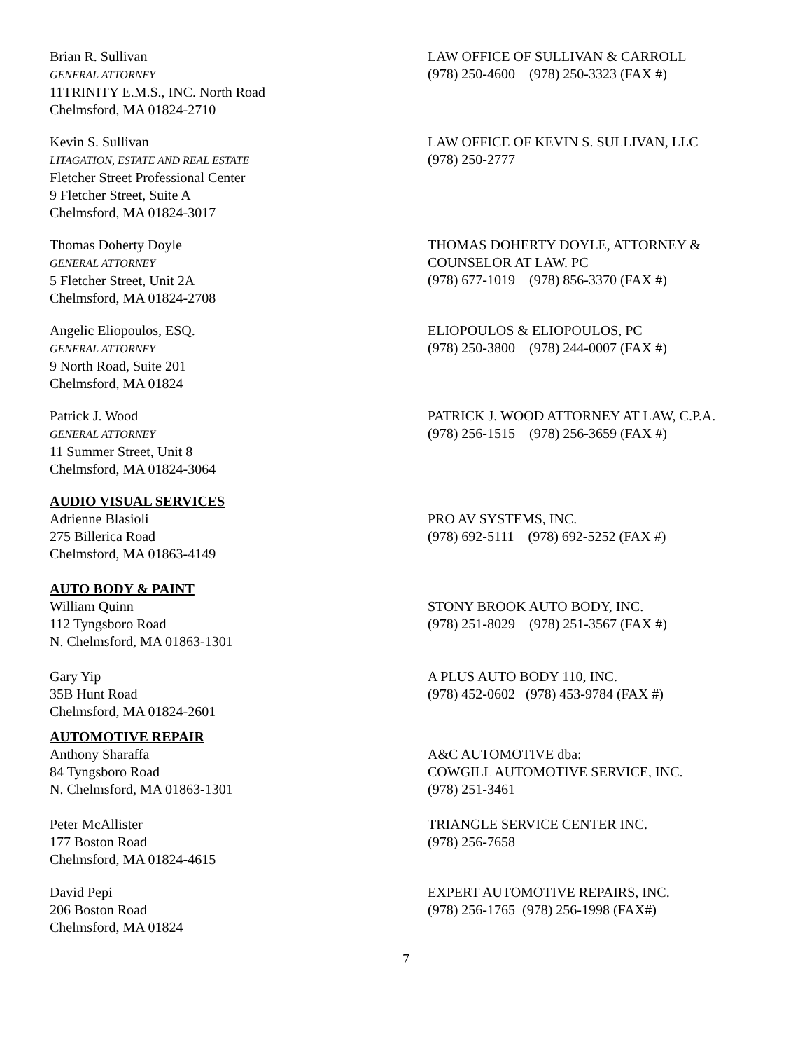Brian R. Sullivan
GENERAL ATTORNEY
11TRINITY E.M.S., INC. North Road
Chelmsford, MA 01824-2710
LAW OFFICE OF SULLIVAN & CARROLL
(978) 250-4600 (978) 250-3323 (FAX #)
Kevin S. Sullivan
LITAGATION, ESTATE AND REAL ESTATE
Fletcher Street Professional Center
9 Fletcher Street, Suite A
Chelmsford, MA 01824-3017
LAW OFFICE OF KEVIN S. SULLIVAN, LLC
(978) 250-2777
Thomas Doherty Doyle
GENERAL ATTORNEY
5 Fletcher Street, Unit 2A
Chelmsford, MA 01824-2708
THOMAS DOHERTY DOYLE, ATTORNEY &
COUNSELOR AT LAW. PC
(978) 677-1019 (978) 856-3370 (FAX #)
Angelic Eliopoulos, ESQ.
GENERAL ATTORNEY
9 North Road, Suite 201
Chelmsford, MA 01824
ELIOPOULOS & ELIOPOULOS, PC
(978) 250-3800 (978) 244-0007 (FAX #)
Patrick J. Wood
GENERAL ATTORNEY
11 Summer Street, Unit 8
Chelmsford, MA 01824-3064
PATRICK J. WOOD ATTORNEY AT LAW, C.P.A.
(978) 256-1515 (978) 256-3659 (FAX #)
AUDIO VISUAL SERVICES
Adrienne Blasioli
275 Billerica Road
Chelmsford, MA 01863-4149
PRO AV SYSTEMS, INC.
(978) 692-5111 (978) 692-5252 (FAX #)
AUTO BODY & PAINT
William Quinn
112 Tyngsboro Road
N. Chelmsford, MA 01863-1301
STONY BROOK AUTO BODY, INC.
(978) 251-8029 (978) 251-3567 (FAX #)
Gary Yip
35B Hunt Road
Chelmsford, MA 01824-2601
A PLUS AUTO BODY 110, INC.
(978) 452-0602 (978) 453-9784 (FAX #)
AUTOMOTIVE REPAIR
Anthony Sharaffa
84 Tyngsboro Road
N. Chelmsford, MA 01863-1301
A&C AUTOMOTIVE dba:
COWGILL AUTOMOTIVE SERVICE, INC.
(978) 251-3461
Peter McAllister
177 Boston Road
Chelmsford, MA 01824-4615
TRIANGLE SERVICE CENTER INC.
(978) 256-7658
David Pepi
206 Boston Road
Chelmsford, MA 01824
EXPERT AUTOMOTIVE REPAIRS, INC.
(978) 256-1765 (978) 256-1998 (FAX#)
7